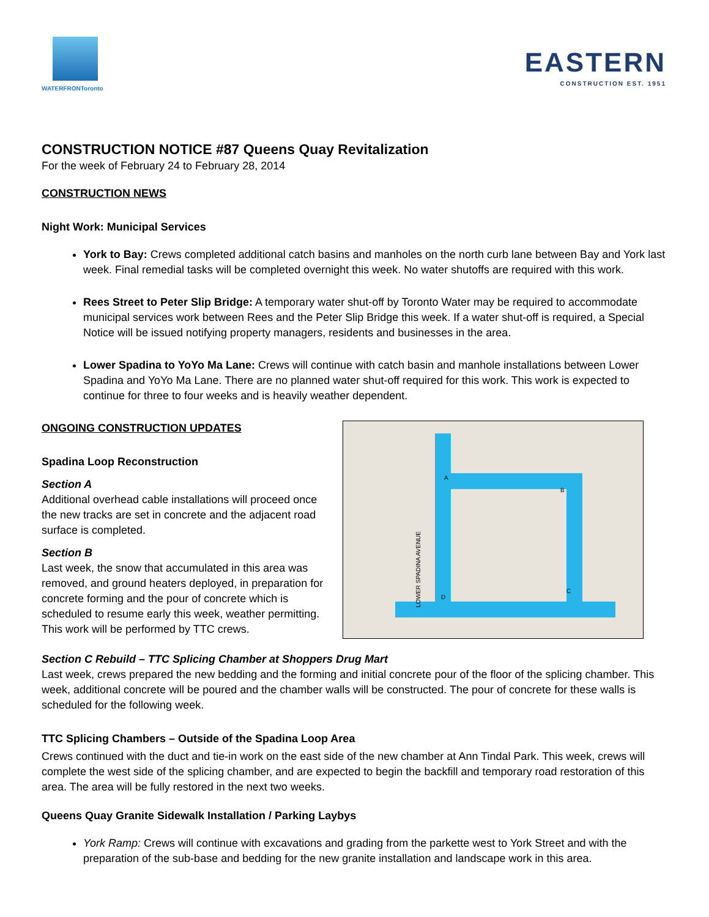WATERFRONToronto
EASTERN
CONSTRUCTION EST. 1951
CONSTRUCTION NOTICE #87 Queens Quay Revitalization
For the week of February 24 to February 28, 2014
CONSTRUCTION NEWS
Night Work: Municipal Services
York to Bay: Crews completed additional catch basins and manholes on the north curb lane between Bay and York last week. Final remedial tasks will be completed overnight this week. No water shutoffs are required with this work.
Rees Street to Peter Slip Bridge: A temporary water shut-off by Toronto Water may be required to accommodate municipal services work between Rees and the Peter Slip Bridge this week. If a water shut-off is required, a Special Notice will be issued notifying property managers, residents and businesses in the area.
Lower Spadina to YoYo Ma Lane: Crews will continue with catch basin and manhole installations between Lower Spadina and YoYo Ma Lane. There are no planned water shut-off required for this work. This work is expected to continue for three to four weeks and is heavily weather dependent.
ONGOING CONSTRUCTION UPDATES
Spadina Loop Reconstruction
Section A
Additional overhead cable installations will proceed once the new tracks are set in concrete and the adjacent road surface is completed.
Section B
Last week, the snow that accumulated in this area was removed, and ground heaters deployed, in preparation for concrete forming and the pour of concrete which is scheduled to resume early this week, weather permitting. This work will be performed by TTC crews.
A
B
C
D
LOWER SPADINA AVENUE
Section C Rebuild – TTC Splicing Chamber at Shoppers Drug Mart
Last week, crews prepared the new bedding and the forming and initial concrete pour of the floor of the splicing chamber. This week, additional concrete will be poured and the chamber walls will be constructed. The pour of concrete for these walls is scheduled for the following week.
TTC Splicing Chambers – Outside of the Spadina Loop Area
Crews continued with the duct and tie-in work on the east side of the new chamber at Ann Tindal Park. This week, crews will complete the west side of the splicing chamber, and are expected to begin the backfill and temporary road restoration of this area. The area will be fully restored in the next two weeks.
Queens Quay Granite Sidewalk Installation / Parking Laybys
York Ramp: Crews will continue with excavations and grading from the parkette west to York Street and with the preparation of the sub-base and bedding for the new granite installation and landscape work in this area.